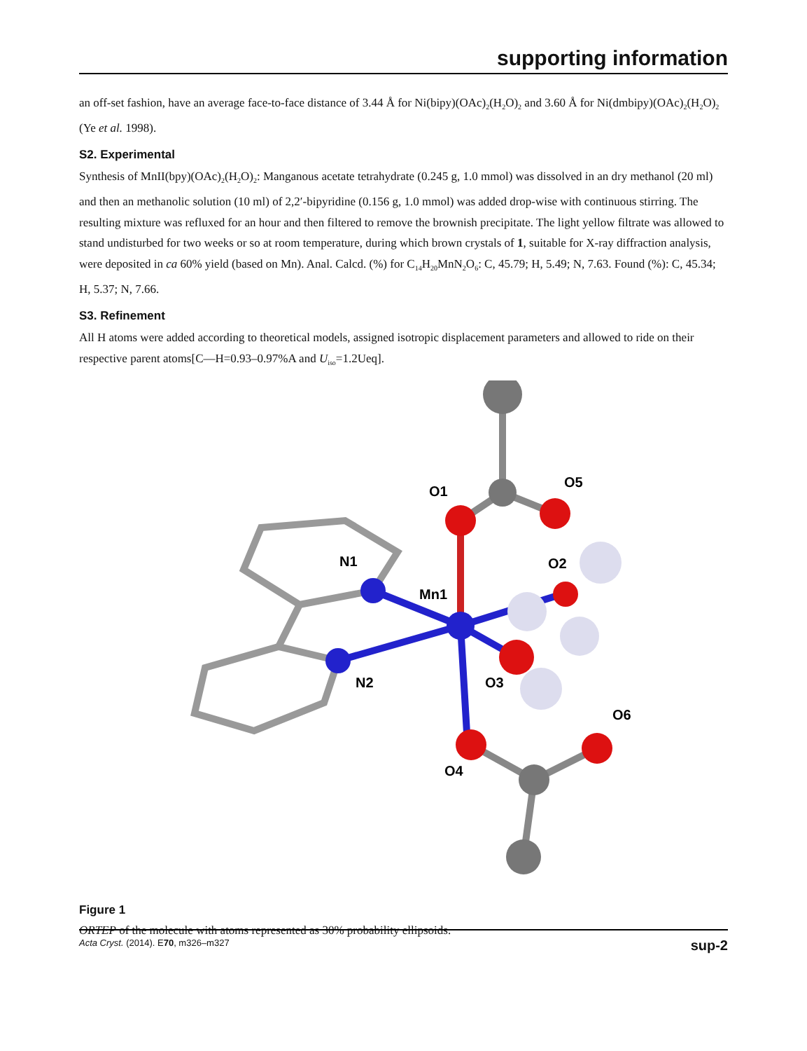supporting information
an off-set fashion, have an average face-to-face distance of 3.44 Å for Ni(bipy)(OAc)<sub>2</sub>(H<sub>2</sub>O)<sub>2</sub> and 3.60 Å for Ni(dmbipy)(OAc)<sub>2</sub>(H<sub>2</sub>O)<sub>2</sub> (Ye et al. 1998).
S2. Experimental
Synthesis of MnII(bpy)(OAc)<sub>2</sub>(H<sub>2</sub>O)<sub>2</sub>: Manganous acetate tetrahydrate (0.245 g, 1.0 mmol) was dissolved in an dry methanol (20 ml) and then an methanolic solution (10 ml) of 2,2′-bipyridine (0.156 g, 1.0 mmol) was added drop-wise with continuous stirring. The resulting mixture was refluxed for an hour and then filtered to remove the brownish precipitate. The light yellow filtrate was allowed to stand undisturbed for two weeks or so at room temperature, during which brown crystals of 1, suitable for X-ray diffraction analysis, were deposited in ca 60% yield (based on Mn). Anal. Calcd. (%) for C<sub>14</sub>H<sub>20</sub>MnN<sub>2</sub>O<sub>6</sub>: C, 45.79; H, 5.49; N, 7.63. Found (%): C, 45.34; H, 5.37; N, 7.66.
S3. Refinement
All H atoms were added according to theoretical models, assigned isotropic displacement parameters and allowed to ride on their respective parent atoms[C—H=0.93–0.97%A and U<sub>iso</sub>=1.2Ueq].
O1
O5
N1
Mn1
O2
N2
O3
O6
O4
Figure 1
ORTEP of the molecule with atoms represented as 30% probability ellipsoids.
Acta Cryst. (2014). E70, m326–m327 sup-2